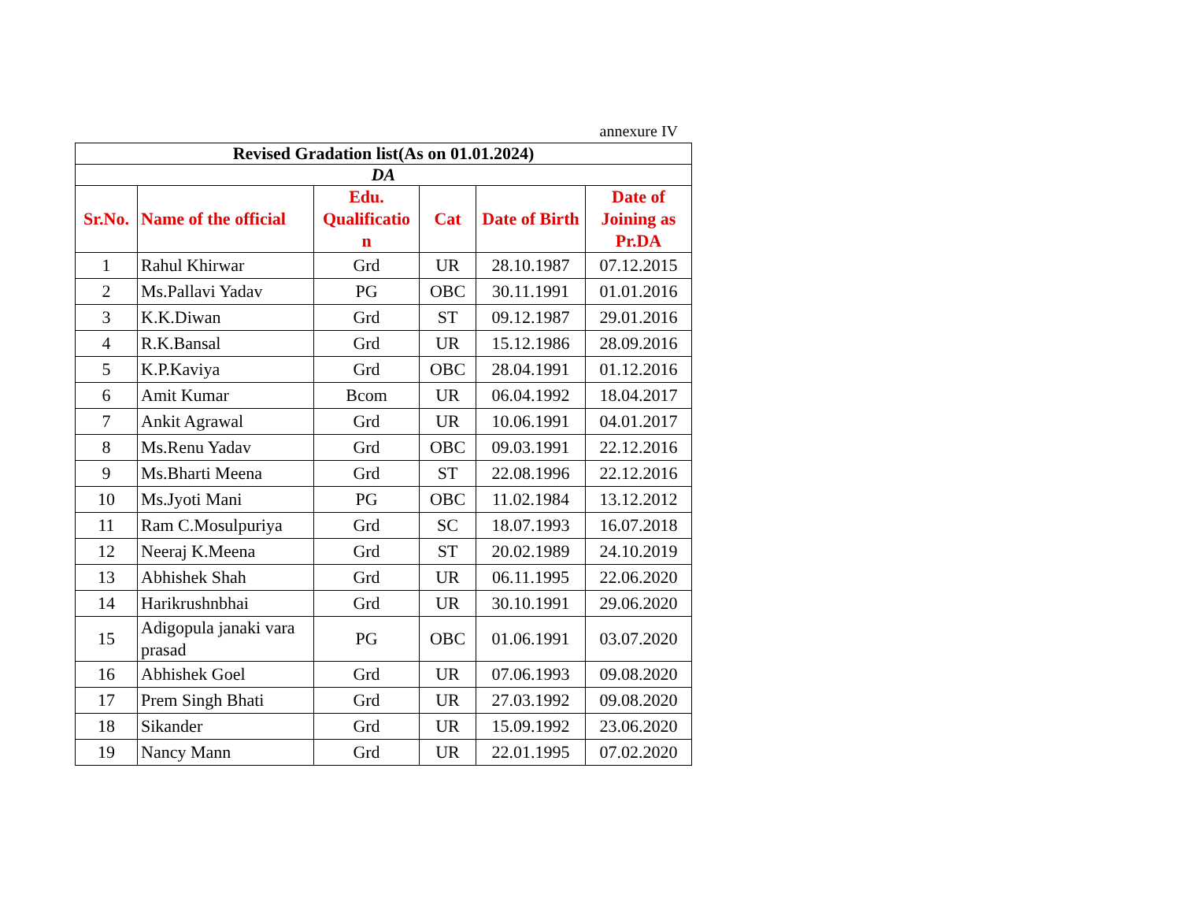annexure IV
| Revised Gradation list(As on 01.01.2024) | | | | | |
| DA | | | | | |
| Sr.No. | Name of the official | Edu. Qualificatio n | Cat | Date of Birth | Date of Joining as Pr.DA |
| 1 | Rahul Khirwar | Grd | UR | 28.10.1987 | 07.12.2015 |
| 2 | Ms.Pallavi Yadav | PG | OBC | 30.11.1991 | 01.01.2016 |
| 3 | K.K.Diwan | Grd | ST | 09.12.1987 | 29.01.2016 |
| 4 | R.K.Bansal | Grd | UR | 15.12.1986 | 28.09.2016 |
| 5 | K.P.Kaviya | Grd | OBC | 28.04.1991 | 01.12.2016 |
| 6 | Amit Kumar | Bcom | UR | 06.04.1992 | 18.04.2017 |
| 7 | Ankit Agrawal | Grd | UR | 10.06.1991 | 04.01.2017 |
| 8 | Ms.Renu Yadav | Grd | OBC | 09.03.1991 | 22.12.2016 |
| 9 | Ms.Bharti Meena | Grd | ST | 22.08.1996 | 22.12.2016 |
| 10 | Ms.Jyoti Mani | PG | OBC | 11.02.1984 | 13.12.2012 |
| 11 | Ram C.Mosulpuriya | Grd | SC | 18.07.1993 | 16.07.2018 |
| 12 | Neeraj K.Meena | Grd | ST | 20.02.1989 | 24.10.2019 |
| 13 | Abhishek Shah | Grd | UR | 06.11.1995 | 22.06.2020 |
| 14 | Harikrushnbhai | Grd | UR | 30.10.1991 | 29.06.2020 |
| 15 | Adigopula janaki vara prasad | PG | OBC | 01.06.1991 | 03.07.2020 |
| 16 | Abhishek Goel | Grd | UR | 07.06.1993 | 09.08.2020 |
| 17 | Prem Singh Bhati | Grd | UR | 27.03.1992 | 09.08.2020 |
| 18 | Sikander | Grd | UR | 15.09.1992 | 23.06.2020 |
| 19 | Nancy Mann | Grd | UR | 22.01.1995 | 07.02.2020 |